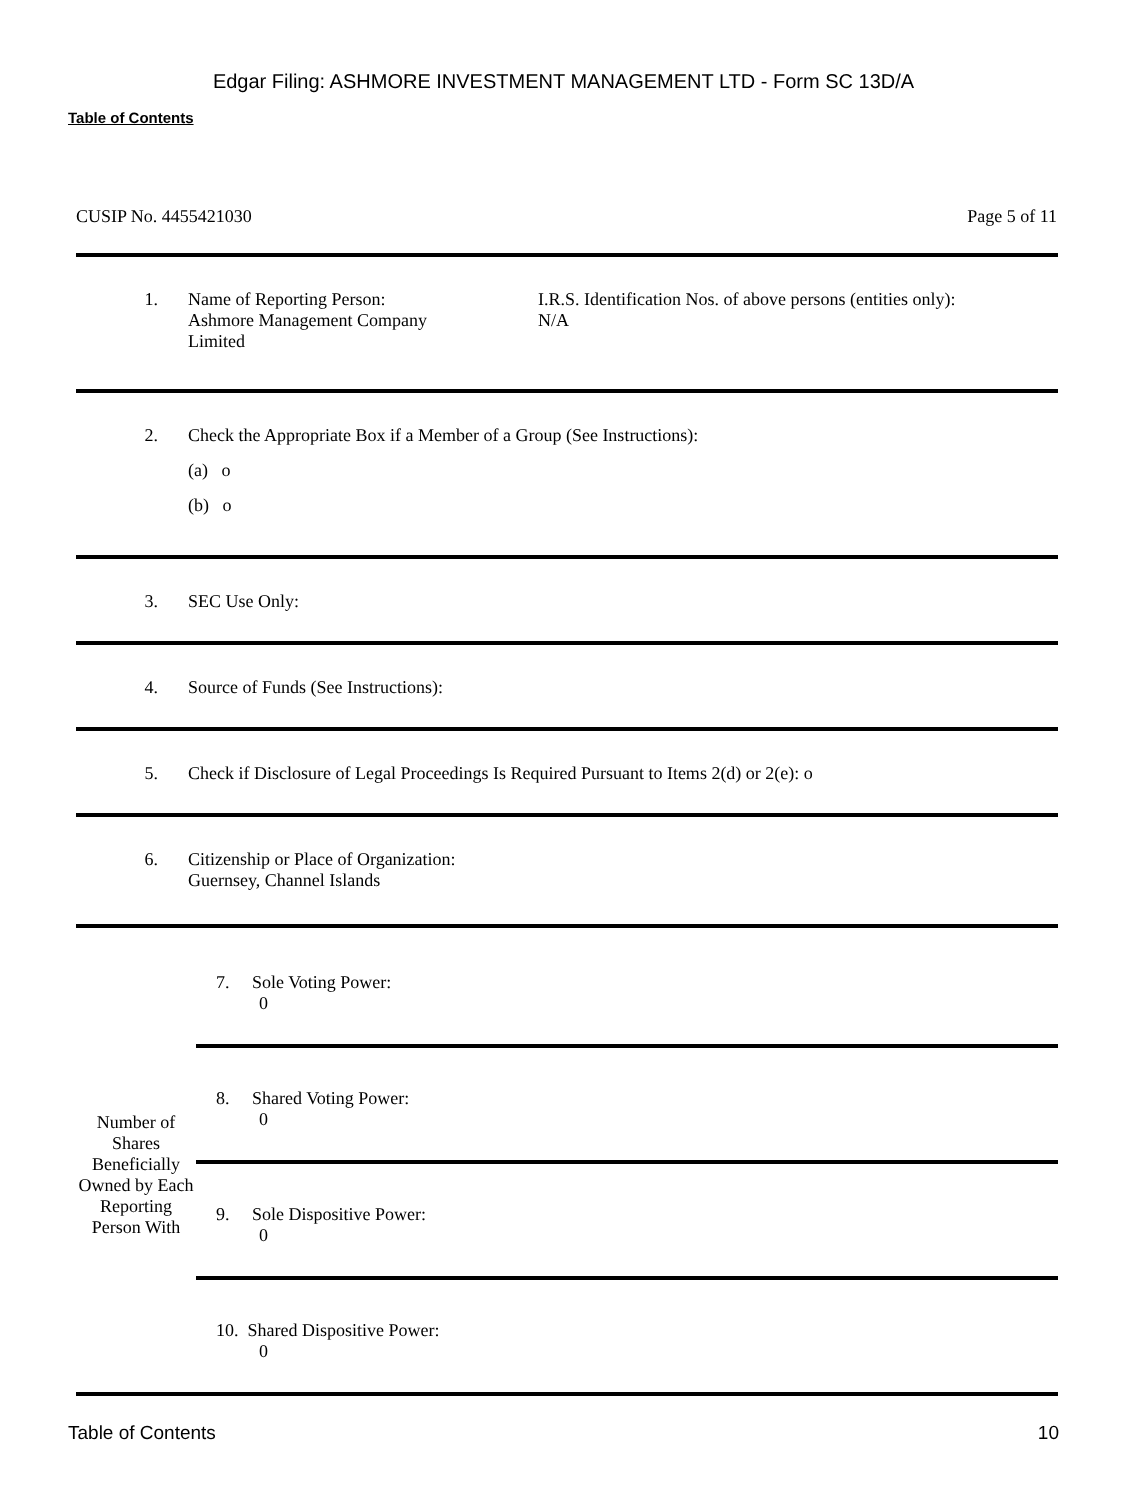Edgar Filing: ASHMORE INVESTMENT MANAGEMENT LTD - Form SC 13D/A
Table of Contents
CUSIP No. 4455421030 Page 5 of 11
| 1. | Name of Reporting Person: Ashmore Management Company Limited | I.R.S. Identification Nos. of above persons (entities only): N/A |
| 2. | Check the Appropriate Box if a Member of a Group (See Instructions): (a) o (b) o | |
| 3. | SEC Use Only: | |
| 4. | Source of Funds (See Instructions): | |
| 5. | Check if Disclosure of Legal Proceedings Is Required Pursuant to Items 2(d) or 2(e): o | |
| 6. | Citizenship or Place of Organization: Guernsey, Channel Islands | |
| Number of Shares Beneficially Owned by Each Reporting Person With | 7. Sole Voting Power: 0 |
| | 8. Shared Voting Power: 0 |
| | 9. Sole Dispositive Power: 0 |
| | 10. Shared Dispositive Power: 0 |
Table of Contents 10